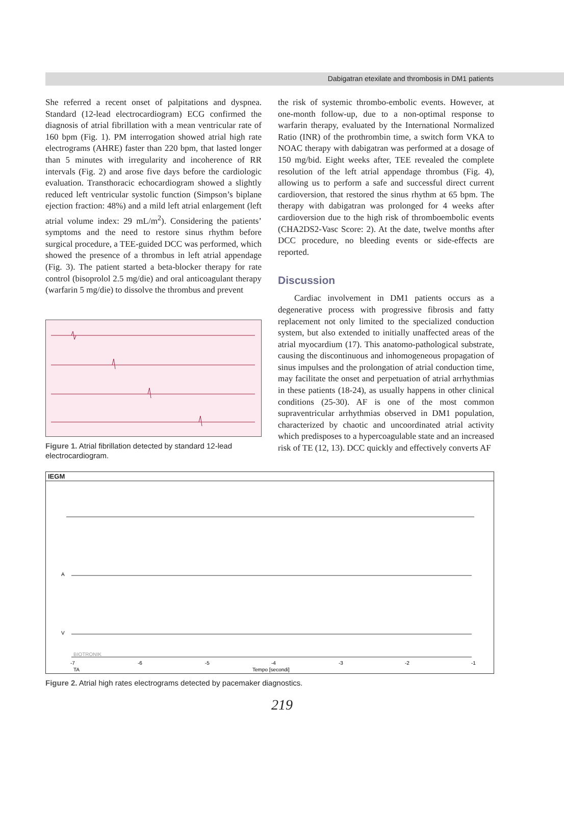Dabigatran etexilate and thrombosis in DM1 patients
She referred a recent onset of palpitations and dyspnea. Standard (12-lead electrocardiogram) ECG confirmed the diagnosis of atrial fibrillation with a mean ventricular rate of 160 bpm (Fig. 1). PM interrogation showed atrial high rate electrograms (AHRE) faster than 220 bpm, that lasted longer than 5 minutes with irregularity and incoherence of RR intervals (Fig. 2) and arose five days before the cardiologic evaluation. Transthoracic echocardiogram showed a slightly reduced left ventricular systolic function (Simpson’s biplane ejection fraction: 48%) and a mild left atrial enlargement (left atrial volume index: 29 mL/m<sup>2</sup>). Considering the patients’ symptoms and the need to restore sinus rhythm before surgical procedure, a TEE-guided DCC was performed, which showed the presence of a thrombus in left atrial appendage (Fig. 3). The patient started a beta-blocker therapy for rate control (bisoprolol 2.5 mg/die) and oral anticoagulant therapy (warfarin 5 mg/die) to dissolve the thrombus and prevent
Figure 1. Atrial fibrillation detected by standard 12-lead electrocardiogram.
the risk of systemic thrombo-embolic events. However, at one-month follow-up, due to a non-optimal response to warfarin therapy, evaluated by the International Normalized Ratio (INR) of the prothrombin time, a switch form VKA to NOAC therapy with dabigatran was performed at a dosage of 150 mg/bid. Eight weeks after, TEE revealed the complete resolution of the left atrial appendage thrombus (Fig. 4), allowing us to perform a safe and successful direct current cardioversion, that restored the sinus rhythm at 65 bpm. The therapy with dabigatran was prolonged for 4 weeks after cardioversion due to the high risk of thromboembolic events (CHA2DS2-Vasc Score: 2). At the date, twelve months after DCC procedure, no bleeding events or side-effects are reported.
Discussion
Cardiac involvement in DM1 patients occurs as a degenerative process with progressive fibrosis and fatty replacement not only limited to the specialized conduction system, but also extended to initially unaffected areas of the atrial myocardium (17). This anatomo-pathological substrate, causing the discontinuous and inhomogeneous propagation of sinus impulses and the prolongation of atrial conduction time, may facilitate the onset and perpetuation of atrial arrhythmias in these patients (18-24), as usually happens in other clinical conditions (25-30). AF is one of the most common supraventricular arrhythmias observed in DM1 population, characterized by chaotic and uncoordinated atrial activity which predisposes to a hypercoagulable state and an increased risk of TE (12, 13). DCC quickly and effectively converts AF
IEGM
A
V
-7
-6
-5
-4
-3
-2
-1
TA
Tempo [secondi]
BIOTRONIK
Figure 2. Atrial high rates electrograms detected by pacemaker diagnostics.
219